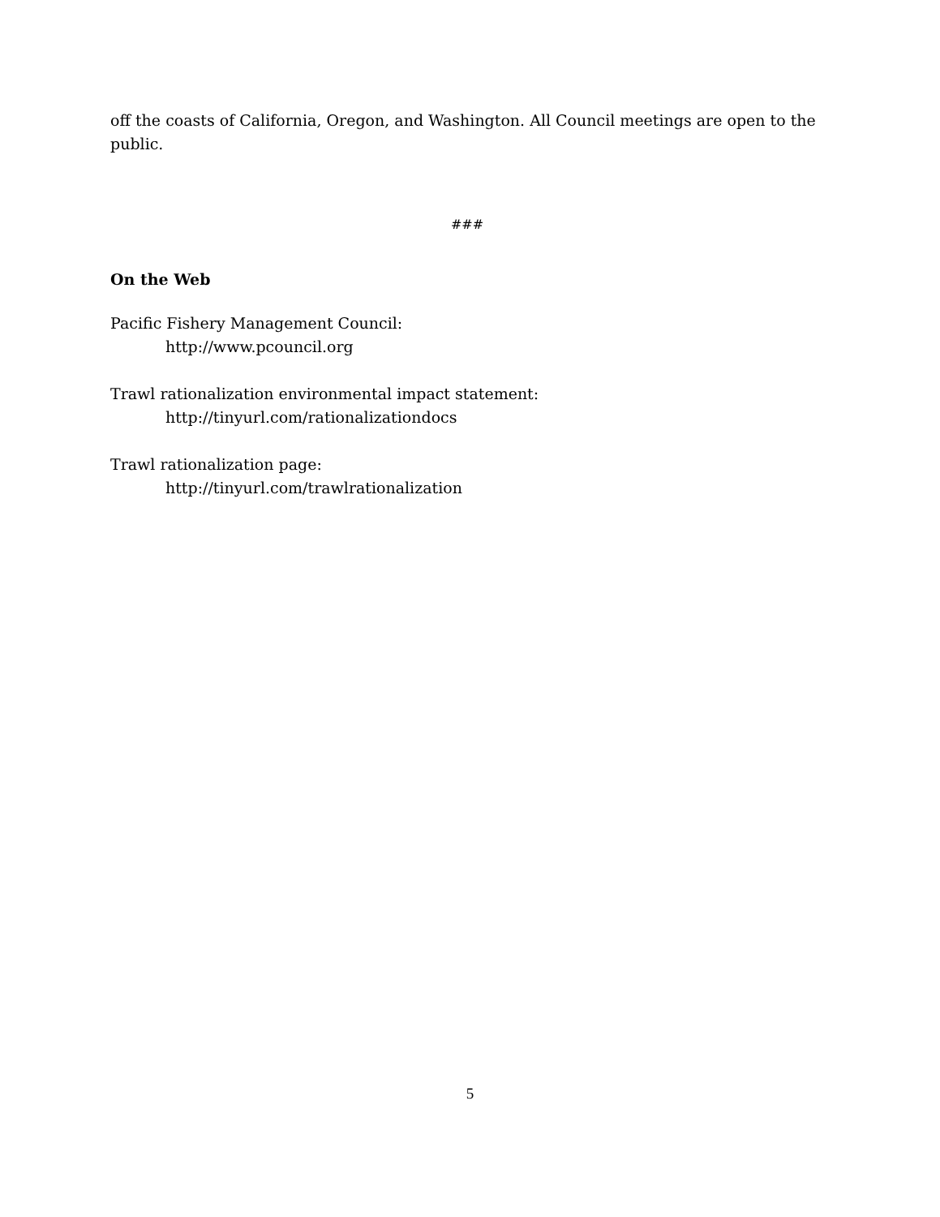off the coasts of California, Oregon, and Washington. All Council meetings are open to the public.
###
On the Web
Pacific Fishery Management Council:
http://www.pcouncil.org
Trawl rationalization environmental impact statement:
http://tinyurl.com/rationalizationdocs
Trawl rationalization page:
http://tinyurl.com/trawlrationalization
5